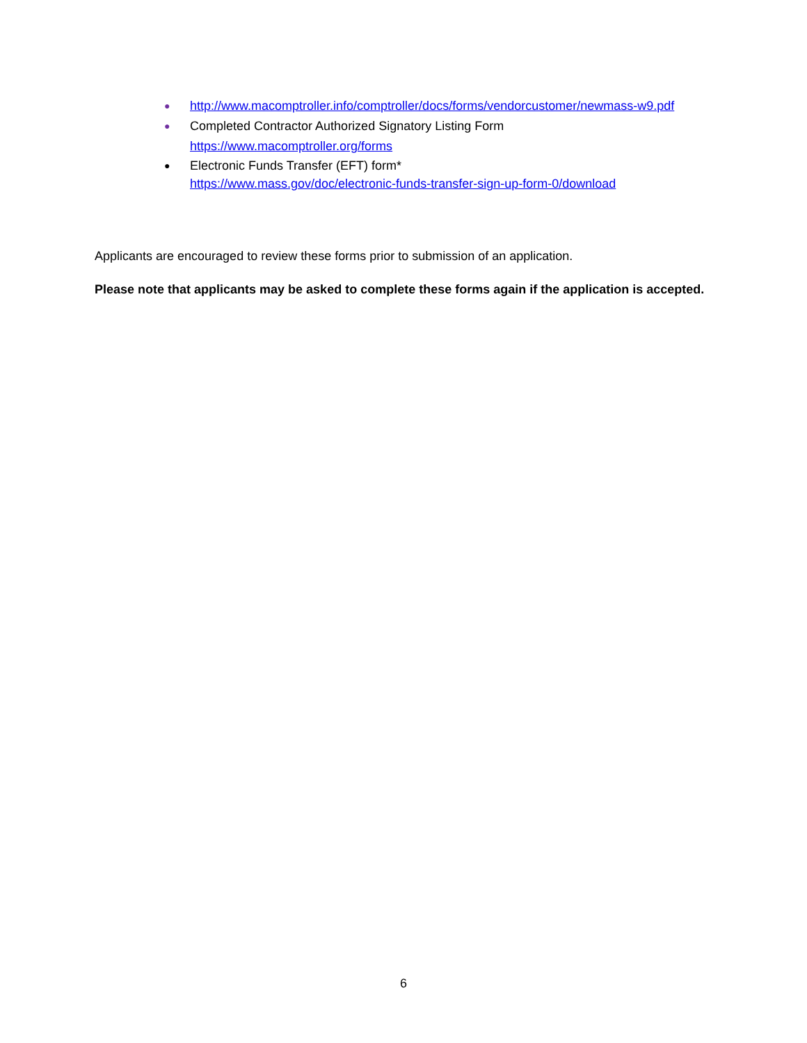● http://www.macomptroller.info/comptroller/docs/forms/vendorcustomer/newmass-w9.pdf
● Completed Contractor Authorized Signatory Listing Form
https://www.macomptroller.org/forms
● Electronic Funds Transfer (EFT) form*
https://www.mass.gov/doc/electronic-funds-transfer-sign-up-form-0/download
Applicants are encouraged to review these forms prior to submission of an application.
Please note that applicants may be asked to complete these forms again if the application is accepted.
6